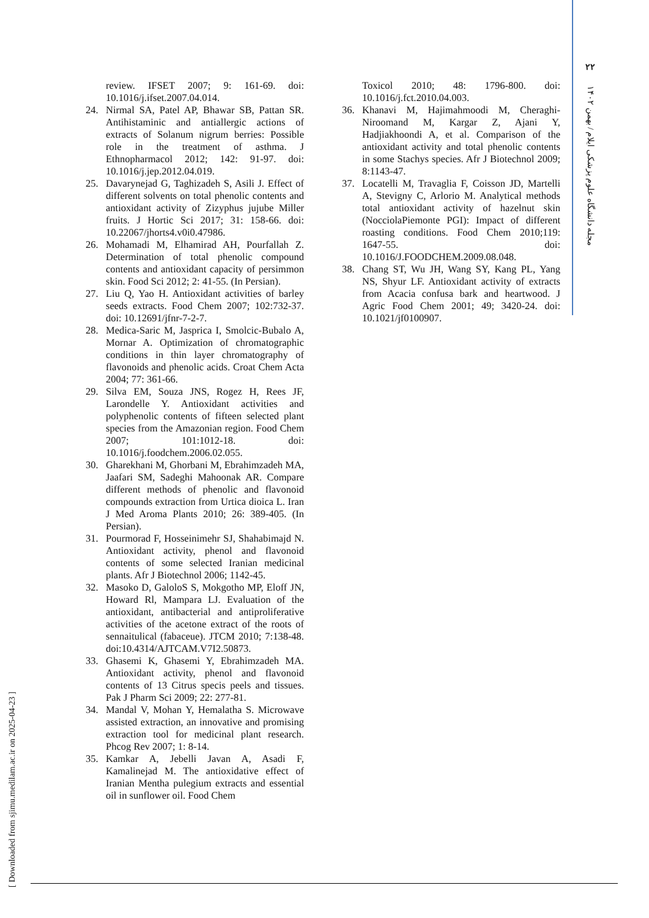۲۲
مجله دانشگاه علوم پزشکی ایلام / بهمن ۱۴۰۲
review. IFSET 2007; 9: 161-69. doi: 10.1016/j.ifset.2007.04.014.
24. Nirmal SA, Patel AP, Bhawar SB, Pattan SR. Antihistaminic and antiallergic actions of extracts of Solanum nigrum berries: Possible role in the treatment of asthma. J Ethnopharmacol 2012; 142: 91-97. doi: 10.1016/j.jep.2012.04.019.
25. Davarynejad G, Taghizadeh S, Asili J. Effect of different solvents on total phenolic contents and antioxidant activity of Zizyphus jujube Miller fruits. J Hortic Sci 2017; 31: 158-66. doi: 10.22067/jhorts4.v0i0.47986.
26. Mohamadi M, Elhamirad AH, Pourfallah Z. Determination of total phenolic compound contents and antioxidant capacity of persimmon skin. Food Sci 2012; 2: 41-55. (In Persian).
27. Liu Q, Yao H. Antioxidant activities of barley seeds extracts. Food Chem 2007; 102:732-37. doi: 10.12691/jfnr-7-2-7.
28. Medica-Saric M, Jasprica I, Smolcic-Bubalo A, Mornar A. Optimization of chromatographic conditions in thin layer chromatography of flavonoids and phenolic acids. Croat Chem Acta 2004; 77: 361-66.
29. Silva EM, Souza JNS, Rogez H, Rees JF, Larondelle Y. Antioxidant activities and polyphenolic contents of fifteen selected plant species from the Amazonian region. Food Chem 2007; 101:1012-18. doi: 10.1016/j.foodchem.2006.02.055.
30. Gharekhani M, Ghorbani M, Ebrahimzadeh MA, Jaafari SM, Sadeghi Mahoonak AR. Compare different methods of phenolic and flavonoid compounds extraction from Urtica dioica L. Iran J Med Aroma Plants 2010; 26: 389-405. (In Persian).
31. Pourmorad F, Hosseinimehr SJ, Shahabimajd N. Antioxidant activity, phenol and flavonoid contents of some selected Iranian medicinal plants. Afr J Biotechnol 2006; 1142-45.
32. Masoko D, GaloloS S, Mokgotho MP, Eloff JN, Howard Rl, Mampara LJ. Evaluation of the antioxidant, antibacterial and antiproliferative activities of the acetone extract of the roots of sennaitulical (fabaceue). JTCM 2010; 7:138-48. doi:10.4314/AJTCAM.V7I2.50873.
33. Ghasemi K, Ghasemi Y, Ebrahimzadeh MA. Antioxidant activity, phenol and flavonoid contents of 13 Citrus specis peels and tissues. Pak J Pharm Sci 2009; 22: 277-81.
34. Mandal V, Mohan Y, Hemalatha S. Microwave assisted extraction, an innovative and promising extraction tool for medicinal plant research. Phcog Rev 2007; 1: 8-14.
35. Kamkar A, Jebelli Javan A, Asadi F, Kamalinejad M. The antioxidative effect of Iranian Mentha pulegium extracts and essential oil in sunflower oil. Food Chem
Toxicol 2010; 48: 1796-800. doi: 10.1016/j.fct.2010.04.003.
36. Khanavi M, Hajimahmoodi M, Cheraghi-Niroomand M, Kargar Z, Ajani Y, Hadjiakhoondi A, et al. Comparison of the antioxidant activity and total phenolic contents in some Stachys species. Afr J Biotechnol 2009; 8:1143-47.
37. Locatelli M, Travaglia F, Coisson JD, Martelli A, Stevigny C, Arlorio M. Analytical methods total antioxidant activity of hazelnut skin (NocciolaPiemonte PGI): Impact of different roasting conditions. Food Chem 2010;119: 1647-55. doi: 10.1016/J.FOODCHEM.2009.08.048.
38. Chang ST, Wu JH, Wang SY, Kang PL, Yang NS, Shyur LF. Antioxidant activity of extracts from Acacia confusa bark and heartwood. J Agric Food Chem 2001; 49; 3420-24. doi: 10.1021/jf0100907.
[ Downloaded from sjimu.medilam.ac.ir on 2025-04-23 ]